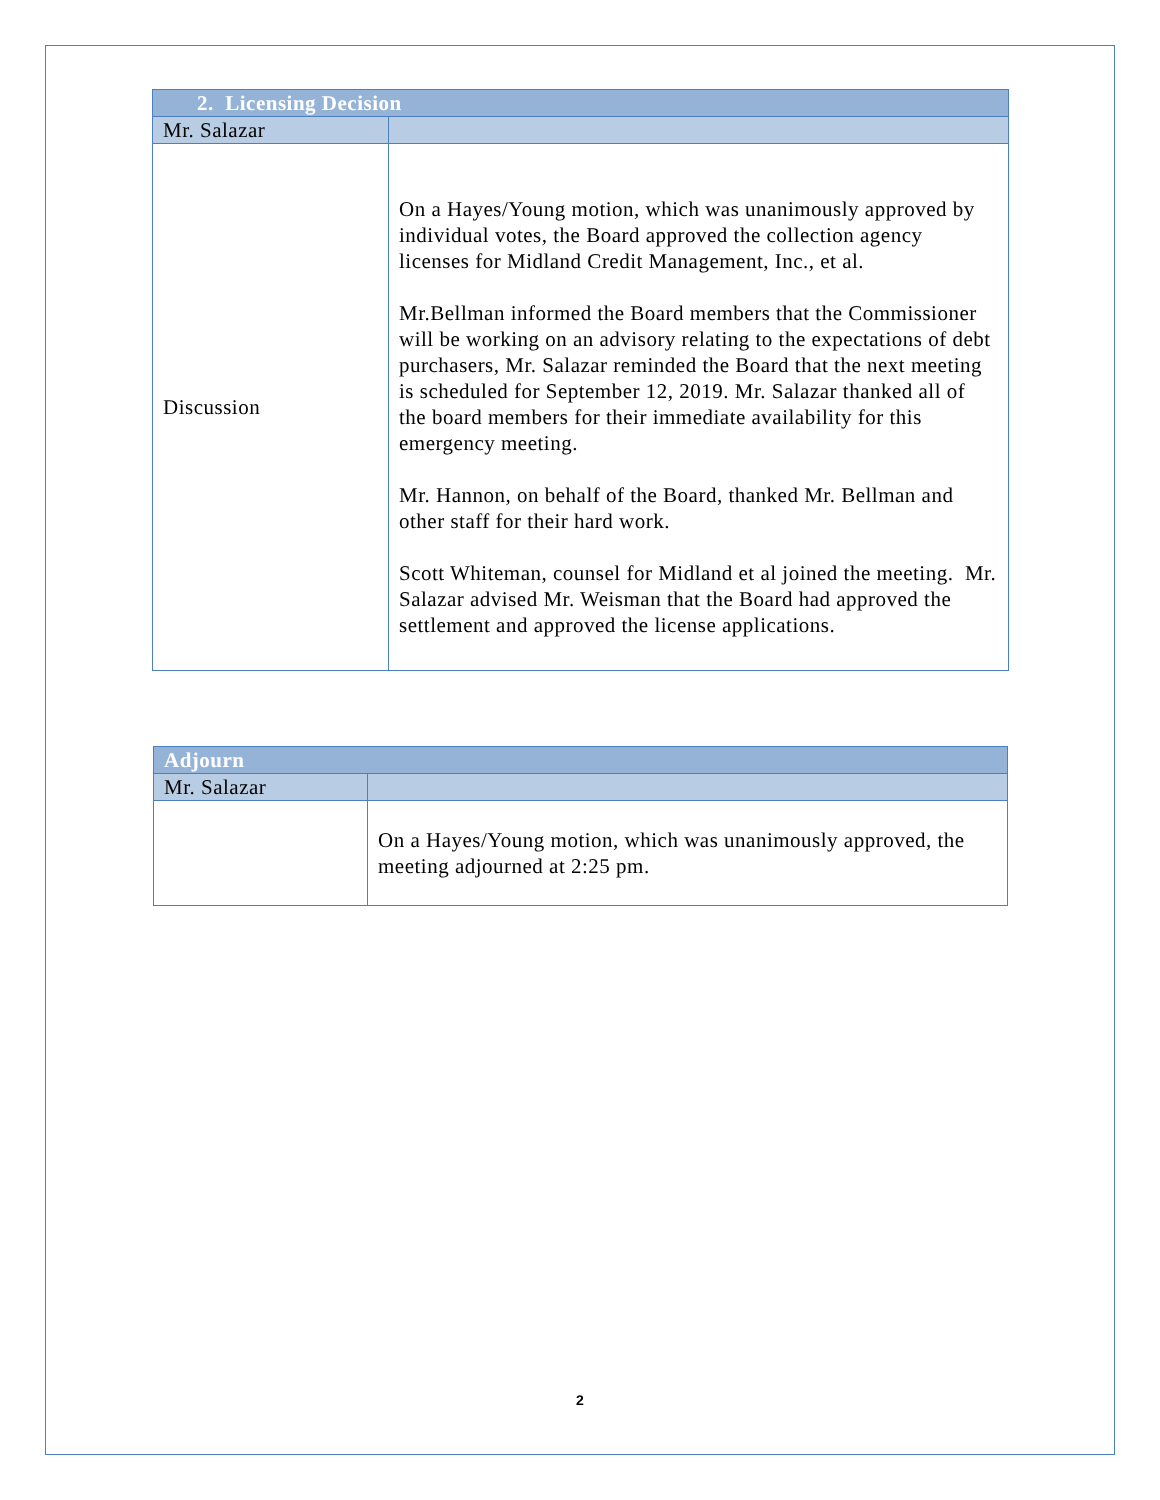| 2. Licensing Decision | |
| Mr. Salazar | |
| Discussion | On a Hayes/Young motion, which was unanimously approved by individual votes, the Board approved the collection agency licenses for Midland Credit Management, Inc., et al. Mr.Bellman informed the Board members that the Commissioner will be working on an advisory relating to the expectations of debt purchasers, Mr. Salazar reminded the Board that the next meeting is scheduled for September 12, 2019. Mr. Salazar thanked all of the board members for their immediate availability for this emergency meeting. Mr. Hannon, on behalf of the Board, thanked Mr. Bellman and other staff for their hard work. Scott Whiteman, counsel for Midland et al joined the meeting. Mr. Salazar advised Mr. Weisman that the Board had approved the settlement and approved the license applications. |
| Adjourn | |
| Mr. Salazar | |
| | On a Hayes/Young motion, which was unanimously approved, the meeting adjourned at 2:25 pm. |
2